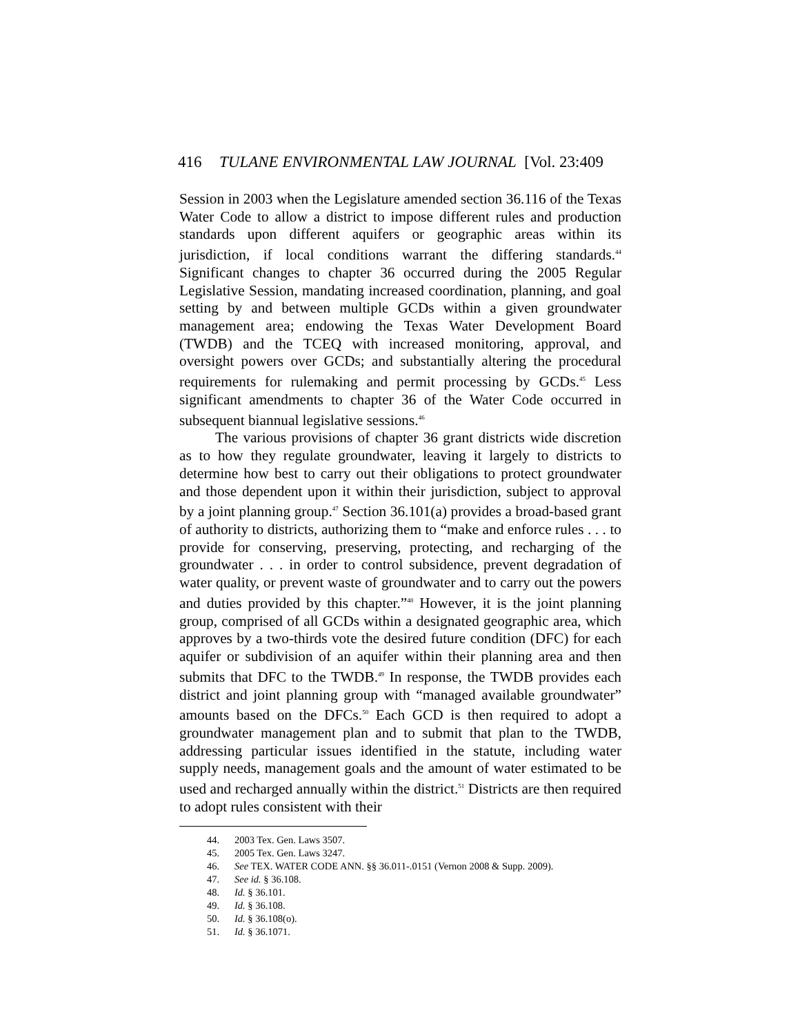416 TULANE ENVIRONMENTAL LAW JOURNAL [Vol. 23:409
Session in 2003 when the Legislature amended section 36.116 of the Texas Water Code to allow a district to impose different rules and production standards upon different aquifers or geographic areas within its jurisdiction, if local conditions warrant the differing standards.<sup>44</sup> Significant changes to chapter 36 occurred during the 2005 Regular Legislative Session, mandating increased coordination, planning, and goal setting by and between multiple GCDs within a given groundwater management area; endowing the Texas Water Development Board (TWDB) and the TCEQ with increased monitoring, approval, and oversight powers over GCDs; and substantially altering the procedural requirements for rulemaking and permit processing by GCDs.<sup>45</sup> Less significant amendments to chapter 36 of the Water Code occurred in subsequent biannual legislative sessions.<sup>46</sup>
The various provisions of chapter 36 grant districts wide discretion as to how they regulate groundwater, leaving it largely to districts to determine how best to carry out their obligations to protect groundwater and those dependent upon it within their jurisdiction, subject to approval by a joint planning group.<sup>47</sup> Section 36.101(a) provides a broad-based grant of authority to districts, authorizing them to “make and enforce rules . . . to provide for conserving, preserving, protecting, and recharging of the groundwater . . . in order to control subsidence, prevent degradation of water quality, or prevent waste of groundwater and to carry out the powers and duties provided by this chapter.”<sup>48</sup> However, it is the joint planning group, comprised of all GCDs within a designated geographic area, which approves by a two-thirds vote the desired future condition (DFC) for each aquifer or subdivision of an aquifer within their planning area and then submits that DFC to the TWDB.<sup>49</sup> In response, the TWDB provides each district and joint planning group with “managed available groundwater” amounts based on the DFCs.<sup>50</sup> Each GCD is then required to adopt a groundwater management plan and to submit that plan to the TWDB, addressing particular issues identified in the statute, including water supply needs, management goals and the amount of water estimated to be used and recharged annually within the district.<sup>51</sup> Districts are then required to adopt rules consistent with their
44. 2003 Tex. Gen. Laws 3507.
45. 2005 Tex. Gen. Laws 3247.
46. See TEX. WATER CODE ANN. §§ 36.011-.0151 (Vernon 2008 & Supp. 2009).
47. See id. § 36.108.
48. Id. § 36.101.
49. Id. § 36.108.
50. Id. § 36.108(o).
51. Id. § 36.1071.